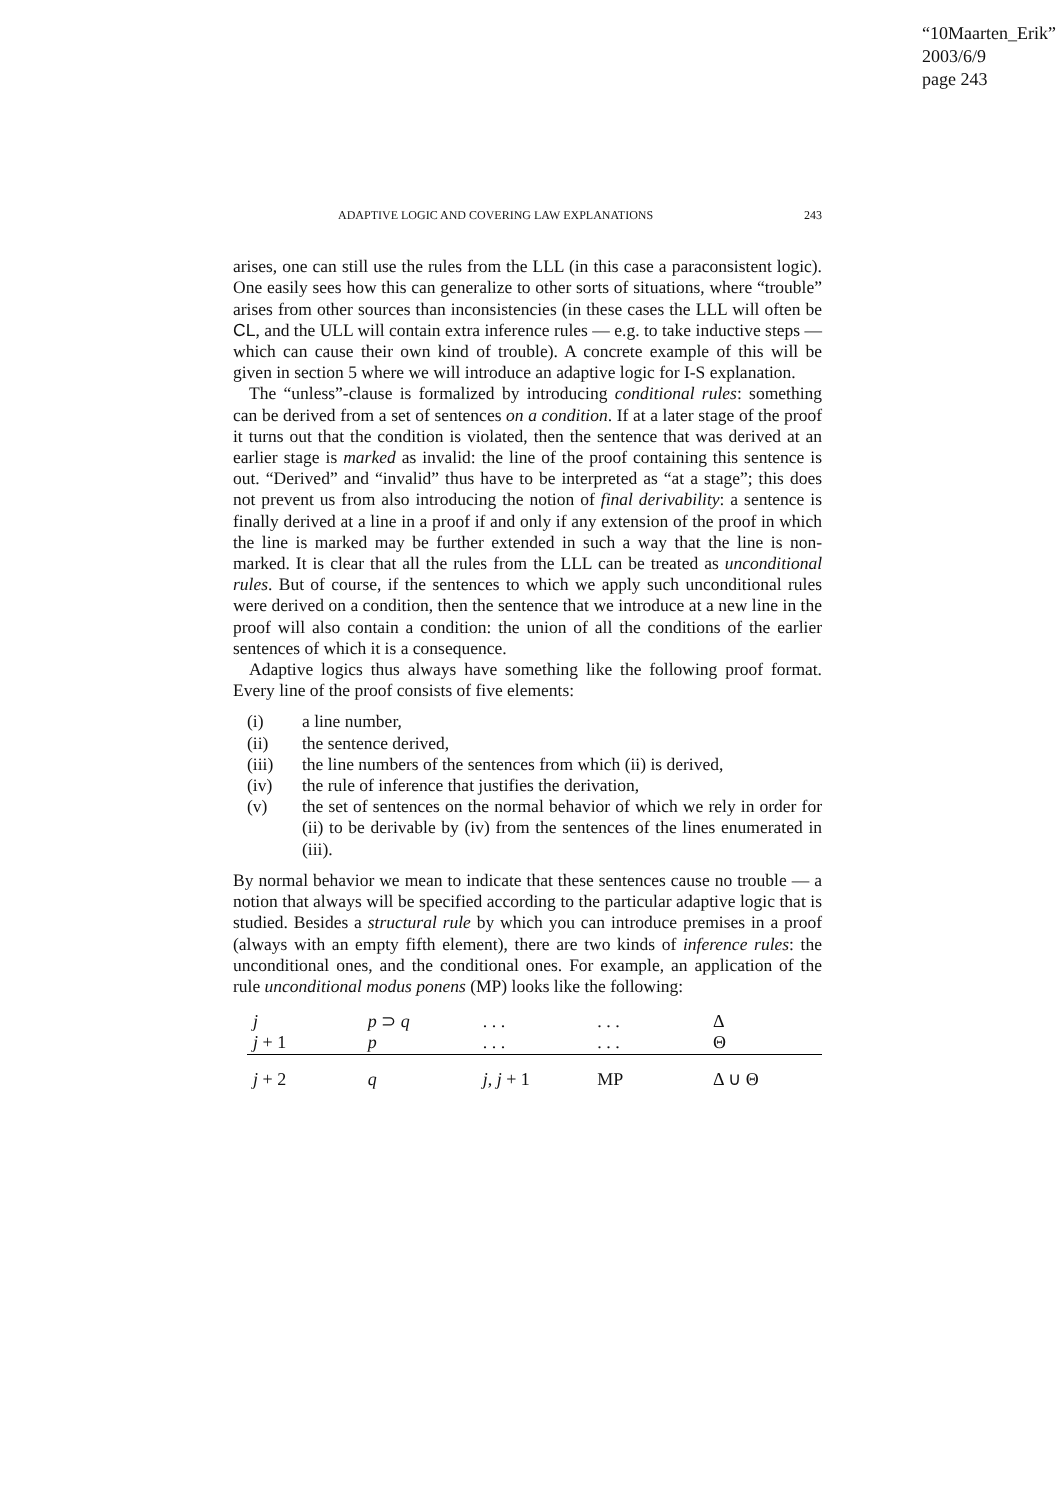“10Maarten_Erik”
2003/6/9
page 243
ADAPTIVE LOGIC AND COVERING LAW EXPLANATIONS 243
arises, one can still use the rules from the LLL (in this case a paraconsistent logic). One easily sees how this can generalize to other sorts of situations, where “trouble” arises from other sources than inconsistencies (in these cases the LLL will often be CL, and the ULL will contain extra inference rules — e.g. to take inductive steps — which can cause their own kind of trouble). A concrete example of this will be given in section 5 where we will introduce an adaptive logic for I-S explanation.
The “unless”-clause is formalized by introducing conditional rules: something can be derived from a set of sentences on a condition. If at a later stage of the proof it turns out that the condition is violated, then the sentence that was derived at an earlier stage is marked as invalid: the line of the proof containing this sentence is out. “Derived” and “invalid” thus have to be interpreted as “at a stage”; this does not prevent us from also introducing the notion of final derivability: a sentence is finally derived at a line in a proof if and only if any extension of the proof in which the line is marked may be further extended in such a way that the line is non-marked. It is clear that all the rules from the LLL can be treated as unconditional rules. But of course, if the sentences to which we apply such unconditional rules were derived on a condition, then the sentence that we introduce at a new line in the proof will also contain a condition: the union of all the conditions of the earlier sentences of which it is a consequence.
Adaptive logics thus always have something like the following proof format. Every line of the proof consists of five elements:
(i) a line number,
(ii) the sentence derived,
(iii) the line numbers of the sentences from which (ii) is derived,
(iv) the rule of inference that justifies the derivation,
(v) the set of sentences on the normal behavior of which we rely in order for (ii) to be derivable by (iv) from the sentences of the lines enumerated in (iii).
By normal behavior we mean to indicate that these sentences cause no trouble — a notion that always will be specified according to the particular adaptive logic that is studied. Besides a structural rule by which you can introduce premises in a proof (always with an empty fifth element), there are two kinds of inference rules: the unconditional ones, and the conditional ones. For example, an application of the rule unconditional modus ponens (MP) looks like the following:
| j | p ⊃ q | . . . | . . . | Δ |
| j + 1 | p | . . . | . . . | Θ |
| j + 2 | q | j , j + 1 | MP | Δ ∪ Θ |